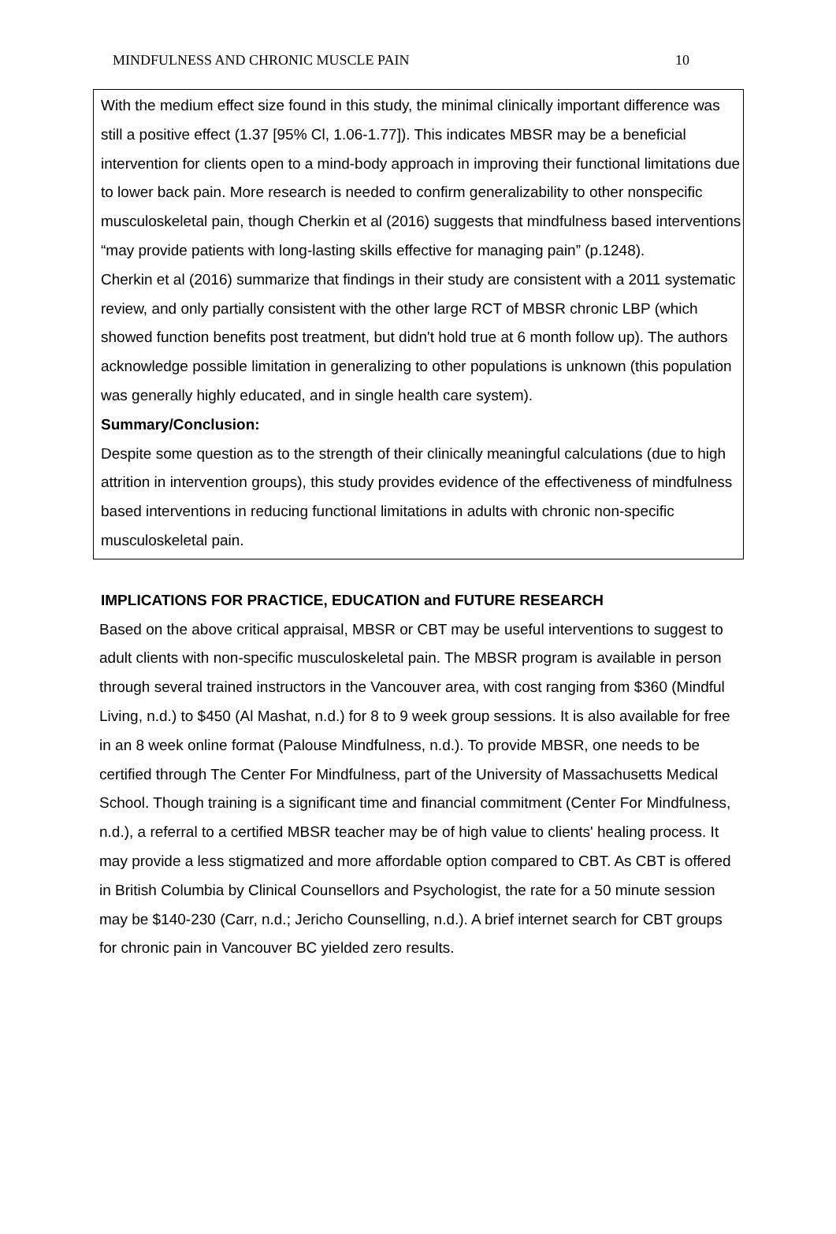MINDFULNESS AND CHRONIC MUSCLE PAIN 10
With the medium effect size found in this study, the minimal clinically important difference was still a positive effect (1.37 [95% Cl, 1.06-1.77]). This indicates MBSR may be a beneficial intervention for clients open to a mind-body approach in improving their functional limitations due to lower back pain. More research is needed to confirm generalizability to other nonspecific musculoskeletal pain, though Cherkin et al (2016) suggests that mindfulness based interventions “may provide patients with long-lasting skills effective for managing pain” (p.1248).
Cherkin et al (2016) summarize that findings in their study are consistent with a 2011 systematic review, and only partially consistent with the other large RCT of MBSR chronic LBP (which showed function benefits post treatment, but didn't hold true at 6 month follow up). The authors acknowledge possible limitation in generalizing to other populations is unknown (this population was generally highly educated, and in single health care system).
Summary/Conclusion:
Despite some question as to the strength of their clinically meaningful calculations (due to high attrition in intervention groups), this study provides evidence of the effectiveness of mindfulness based interventions in reducing functional limitations in adults with chronic non-specific musculoskeletal pain.
IMPLICATIONS FOR PRACTICE, EDUCATION and FUTURE RESEARCH
Based on the above critical appraisal, MBSR or CBT may be useful interventions to suggest to adult clients with non-specific musculoskeletal pain. The MBSR program is available in person through several trained instructors in the Vancouver area, with cost ranging from $360 (Mindful Living, n.d.) to $450 (Al Mashat, n.d.) for 8 to 9 week group sessions. It is also available for free in an 8 week online format (Palouse Mindfulness, n.d.). To provide MBSR, one needs to be certified through The Center For Mindfulness, part of the University of Massachusetts Medical School. Though training is a significant time and financial commitment (Center For Mindfulness, n.d.), a referral to a certified MBSR teacher may be of high value to clients' healing process. It may provide a less stigmatized and more affordable option compared to CBT. As CBT is offered in British Columbia by Clinical Counsellors and Psychologist, the rate for a 50 minute session may be $140-230 (Carr, n.d.; Jericho Counselling, n.d.). A brief internet search for CBT groups for chronic pain in Vancouver BC yielded zero results.